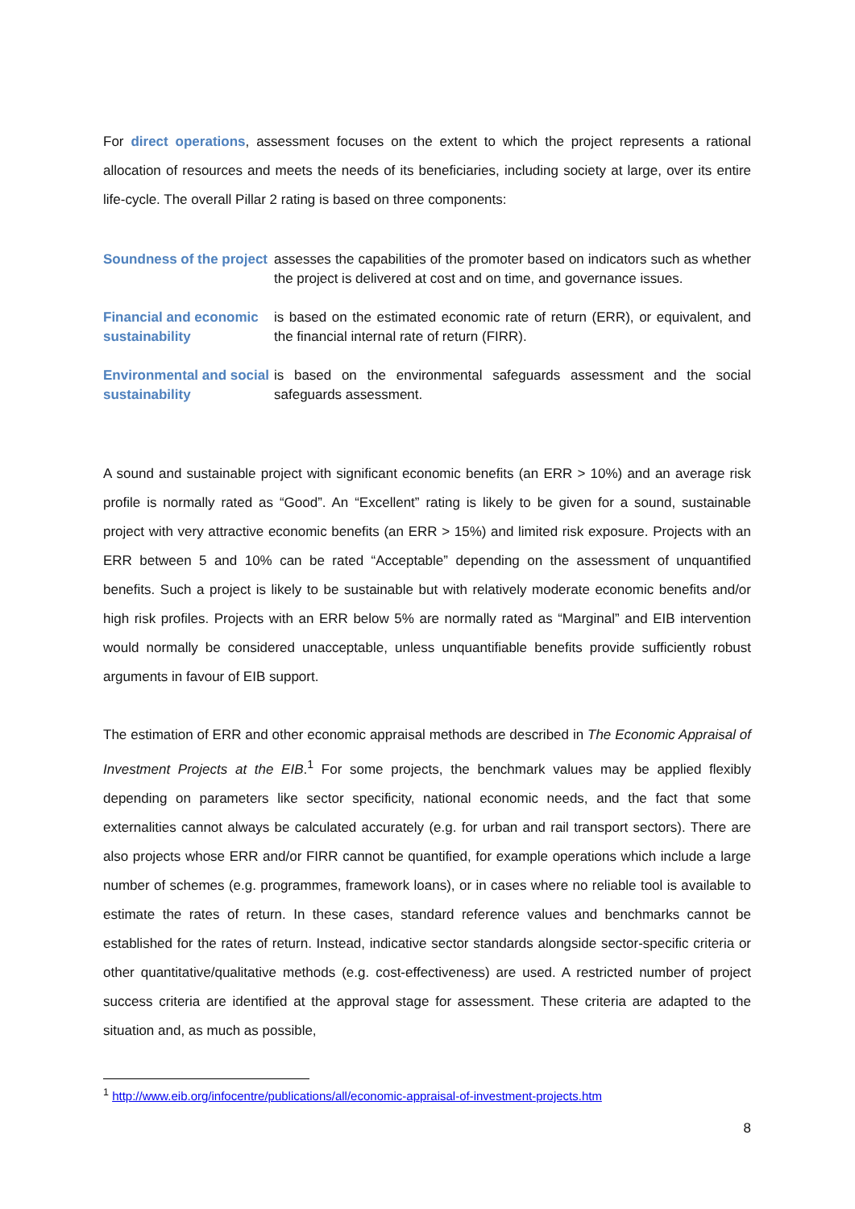For direct operations, assessment focuses on the extent to which the project represents a rational allocation of resources and meets the needs of its beneficiaries, including society at large, over its entire life-cycle. The overall Pillar 2 rating is based on three components:
Soundness of the project
assesses the capabilities of the promoter based on indicators such as whether the project is delivered at cost and on time, and governance issues.
Financial and economic sustainability
is based on the estimated economic rate of return (ERR), or equivalent, and the financial internal rate of return (FIRR).
Environmental and social sustainability
is based on the environmental safeguards assessment and the social safeguards assessment.
A sound and sustainable project with significant economic benefits (an ERR > 10%) and an average risk profile is normally rated as “Good”. An “Excellent” rating is likely to be given for a sound, sustainable project with very attractive economic benefits (an ERR > 15%) and limited risk exposure. Projects with an ERR between 5 and 10% can be rated “Acceptable” depending on the assessment of unquantified benefits. Such a project is likely to be sustainable but with relatively moderate economic benefits and/or high risk profiles. Projects with an ERR below 5% are normally rated as “Marginal” and EIB intervention would normally be considered unacceptable, unless unquantifiable benefits provide sufficiently robust arguments in favour of EIB support.
The estimation of ERR and other economic appraisal methods are described in The Economic Appraisal of Investment Projects at the EIB.<sup>1</sup> For some projects, the benchmark values may be applied flexibly depending on parameters like sector specificity, national economic needs, and the fact that some externalities cannot always be calculated accurately (e.g. for urban and rail transport sectors). There are also projects whose ERR and/or FIRR cannot be quantified, for example operations which include a large number of schemes (e.g. programmes, framework loans), or in cases where no reliable tool is available to estimate the rates of return. In these cases, standard reference values and benchmarks cannot be established for the rates of return. Instead, indicative sector standards alongside sector-specific criteria or other quantitative/qualitative methods (e.g. cost-effectiveness) are used. A restricted number of project success criteria are identified at the approval stage for assessment. These criteria are adapted to the situation and, as much as possible,
<sup>1</sup> http://www.eib.org/infocentre/publications/all/economic-appraisal-of-investment-projects.htm
8